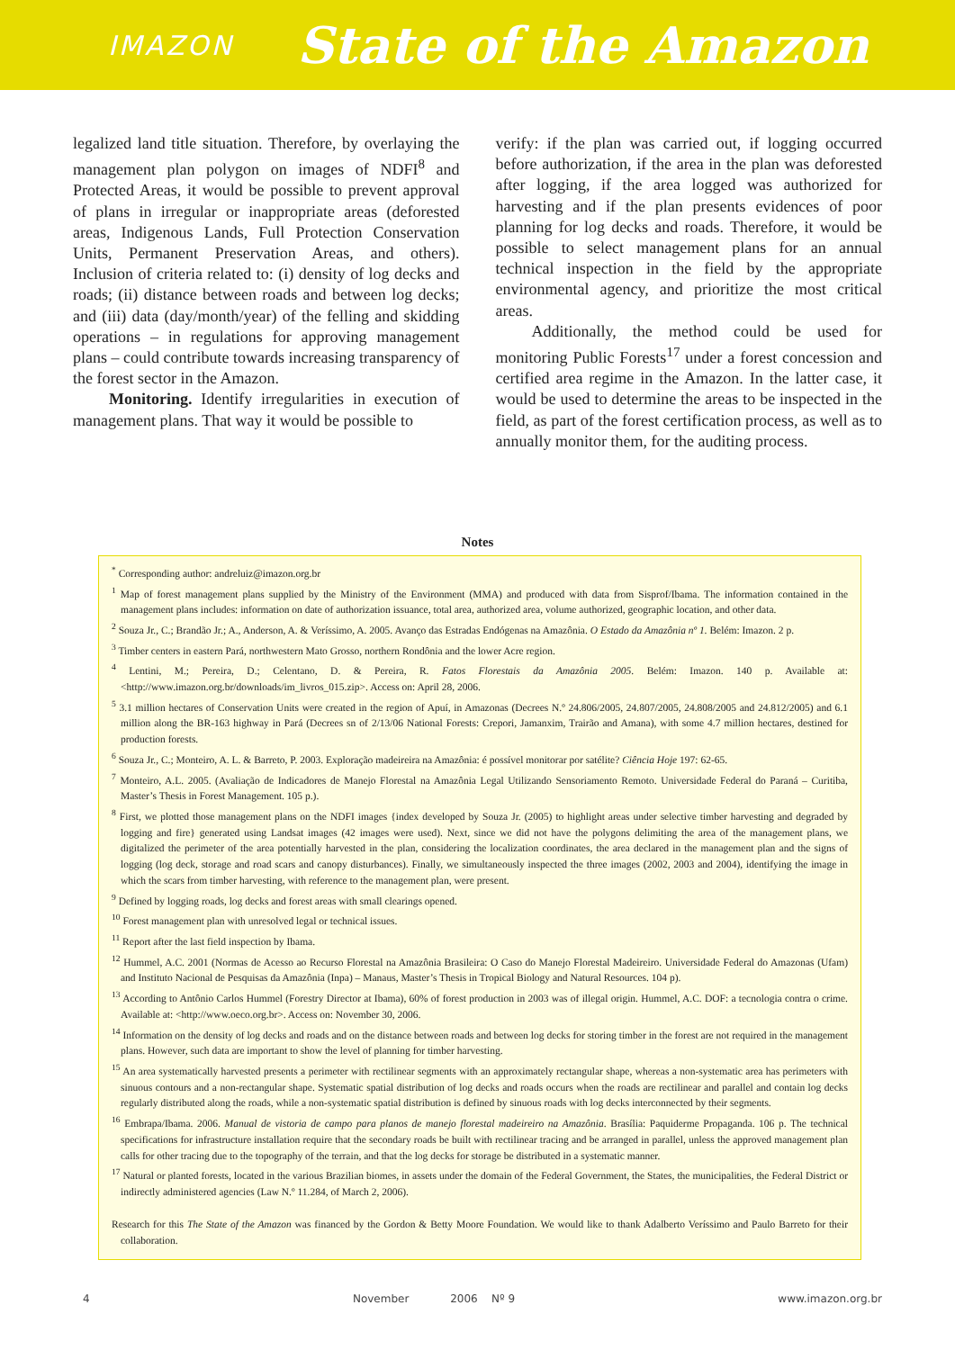IMAZON State of the Amazon
legalized land title situation. Therefore, by overlaying the management plan polygon on images of NDFI<sup>8</sup> and Protected Areas, it would be possible to prevent approval of plans in irregular or inappropriate areas (deforested areas, Indigenous Lands, Full Protection Conservation Units, Permanent Preservation Areas, and others). Inclusion of criteria related to: (i) density of log decks and roads; (ii) distance between roads and between log decks; and (iii) data (day/month/year) of the felling and skidding operations – in regulations for approving management plans – could contribute towards increasing transparency of the forest sector in the Amazon.
Monitoring. Identify irregularities in execution of management plans. That way it would be possible to
verify: if the plan was carried out, if logging occurred before authorization, if the area in the plan was deforested after logging, if the area logged was authorized for harvesting and if the plan presents evidences of poor planning for log decks and roads. Therefore, it would be possible to select management plans for an annual technical inspection in the field by the appropriate environmental agency, and prioritize the most critical areas.
Additionally, the method could be used for monitoring Public Forests<sup>17</sup> under a forest concession and certified area regime in the Amazon. In the latter case, it would be used to determine the areas to be inspected in the field, as part of the forest certification process, as well as to annually monitor them, for the auditing process.
Notes
<sup>*</sup> Corresponding author: andreluiz@imazon.org.br
<sup>1</sup> Map of forest management plans supplied by the Ministry of the Environment (MMA) and produced with data from Sisprof/Ibama. The information contained in the management plans includes: information on date of authorization issuance, total area, authorized area, volume authorized, geographic location, and other data.
<sup>2</sup> Souza Jr., C.; Brandão Jr.; A., Anderson, A. & Veríssimo, A. 2005. Avanço das Estradas Endógenas na Amazônia. O Estado da Amazônia nº 1. Belém: Imazon. 2 p.
<sup>3</sup> Timber centers in eastern Pará, northwestern Mato Grosso, northern Rondônia and the lower Acre region.
<sup>4</sup> Lentini, M.; Pereira, D.; Celentano, D. & Pereira, R. Fatos Florestais da Amazônia 2005. Belém: Imazon. 140 p. Available at: <http://www.imazon.org.br/downloads/im_livros_015.zip>. Access on: April 28, 2006.
<sup>5</sup> 3.1 million hectares of Conservation Units were created in the region of Apuí, in Amazonas (Decrees N.º 24.806/2005, 24.807/2005, 24.808/2005 and 24.812/2005) and 6.1 million along the BR-163 highway in Pará (Decrees sn of 2/13/06 National Forests: Crepori, Jamanxim, Trairão and Amana), with some 4.7 million hectares, destined for production forests.
<sup>6</sup> Souza Jr., C.; Monteiro, A. L. & Barreto, P. 2003. Exploração madeireira na Amazônia: é possível monitorar por satélite? Ciência Hoje 197: 62-65.
<sup>7</sup> Monteiro, A.L. 2005. (Avaliação de Indicadores de Manejo Florestal na Amazônia Legal Utilizando Sensoriamento Remoto. Universidade Federal do Paraná – Curitiba, Master’s Thesis in Forest Management. 105 p.).
<sup>8</sup> First, we plotted those management plans on the NDFI images {index developed by Souza Jr. (2005) to highlight areas under selective timber harvesting and degraded by logging and fire} generated using Landsat images (42 images were used). Next, since we did not have the polygons delimiting the area of the management plans, we digitalized the perimeter of the area potentially harvested in the plan, considering the localization coordinates, the area declared in the management plan and the signs of logging (log deck, storage and road scars and canopy disturbances). Finally, we simultaneously inspected the three images (2002, 2003 and 2004), identifying the image in which the scars from timber harvesting, with reference to the management plan, were present.
<sup>9</sup> Defined by logging roads, log decks and forest areas with small clearings opened.
<sup>10</sup> Forest management plan with unresolved legal or technical issues.
<sup>11</sup> Report after the last field inspection by Ibama.
<sup>12</sup> Hummel, A.C. 2001 (Normas de Acesso ao Recurso Florestal na Amazônia Brasileira: O Caso do Manejo Florestal Madeireiro. Universidade Federal do Amazonas (Ufam) and Instituto Nacional de Pesquisas da Amazônia (Inpa) – Manaus, Master’s Thesis in Tropical Biology and Natural Resources. 104 p).
<sup>13</sup> According to Antônio Carlos Hummel (Forestry Director at Ibama), 60% of forest production in 2003 was of illegal origin. Hummel, A.C. DOF: a tecnologia contra o crime. Available at: <http://www.oeco.org.br>. Access on: November 30, 2006.
<sup>14</sup> Information on the density of log decks and roads and on the distance between roads and between log decks for storing timber in the forest are not required in the management plans. However, such data are important to show the level of planning for timber harvesting.
<sup>15</sup> An area systematically harvested presents a perimeter with rectilinear segments with an approximately rectangular shape, whereas a non-systematic area has perimeters with sinuous contours and a non-rectangular shape. Systematic spatial distribution of log decks and roads occurs when the roads are rectilinear and parallel and contain log decks regularly distributed along the roads, while a non-systematic spatial distribution is defined by sinuous roads with log decks interconnected by their segments.
<sup>16</sup> Embrapa/Ibama. 2006. Manual de vistoria de campo para planos de manejo florestal madeireiro na Amazônia. Brasília: Paquiderme Propaganda. 106 p. The technical specifications for infrastructure installation require that the secondary roads be built with rectilinear tracing and be arranged in parallel, unless the approved management plan calls for other tracing due to the topography of the terrain, and that the log decks for storage be distributed in a systematic manner.
<sup>17</sup> Natural or planted forests, located in the various Brazilian biomes, in assets under the domain of the Federal Government, the States, the municipalities, the Federal District or indirectly administered agencies (Law N.º 11.284, of March 2, 2006).
Research for this The State of the Amazon was financed by the Gordon & Betty Moore Foundation. We would like to thank Adalberto Veríssimo and Paulo Barreto for their collaboration.
4 November 2006 Nº 9 www.imazon.org.br